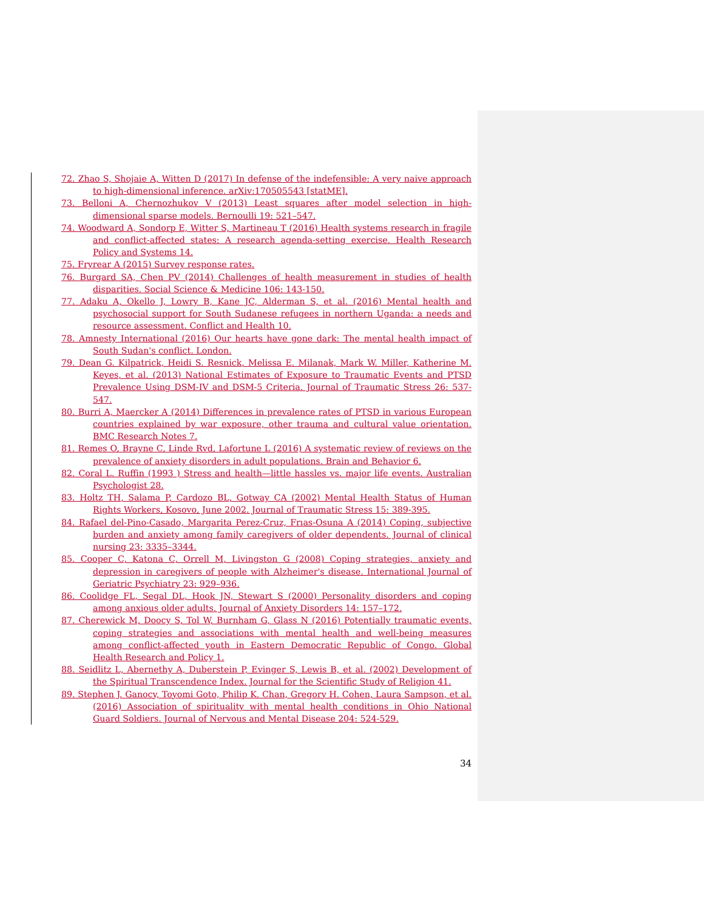72. Zhao S, Shojaie A, Witten D (2017) In defense of the indefensible: A very naive approach to high-dimensional inference. arXiv:170505543 [statME].
73. Belloni A, Chernozhukov V (2013) Least squares after model selection in high-dimensional sparse models. Bernoulli 19: 521–547.
74. Woodward A, Sondorp E, Witter S, Martineau T (2016) Health systems research in fragile and conflict-affected states: A research agenda-setting exercise. Health Research Policy and Systems 14.
75. Fryrear A (2015) Survey response rates.
76. Burgard SA, Chen PV (2014) Challenges of health measurement in studies of health disparities. Social Science & Medicine 106: 143-150.
77. Adaku A, Okello J, Lowry B, Kane JC, Alderman S, et al. (2016) Mental health and psychosocial support for South Sudanese refugees in northern Uganda: a needs and resource assessment. Conflict and Health 10.
78. Amnesty International (2016) Our hearts have gone dark: The mental health impact of South Sudan's conflict. London.
79. Dean G. Kilpatrick, Heidi S. Resnick, Melissa E. Milanak, Mark W. Miller, Katherine M. Keyes, et al. (2013) National Estimates of Exposure to Traumatic Events and PTSD Prevalence Using DSM-IV and DSM-5 Criteria. Journal of Traumatic Stress 26: 537-547.
80. Burri A, Maercker A (2014) Differences in prevalence rates of PTSD in various European countries explained by war exposure, other trauma and cultural value orientation. BMC Research Notes 7.
81. Remes O, Brayne C, Linde Rvd, Lafortune L (2016) A systematic review of reviews on the prevalence of anxiety disorders in adult populations. Brain and Behavior 6.
82. Coral L. Ruffin (1993 ) Stress and health—little hassles vs. major life events. Australian Psychologist 28.
83. Holtz TH, Salama P, Cardozo BL, Gotway CA (2002) Mental Health Status of Human Rights Workers, Kosovo, June 2002. Journal of Traumatic Stress 15: 389-395.
84. Rafael del-Pino-Casado, Margarita Perez-Cruz, Frıas-Osuna A (2014) Coping, subjective burden and anxiety among family caregivers of older dependents. Journal of clinical nursing 23: 3335–3344.
85. Cooper C, Katona C, Orrell M, Livingston G (2008) Coping strategies, anxiety and depression in caregivers of people with Alzheimer's disease. International Journal of Geriatric Psychiatry 23: 929–936.
86. Coolidge FL, Segal DL, Hook JN, Stewart S (2000) Personality disorders and coping among anxious older adults. Journal of Anxiety Disorders 14: 157–172.
87. Cherewick M, Doocy S, Tol W, Burnham G, Glass N (2016) Potentially traumatic events, coping strategies and associations with mental health and well-being measures among conflict-affected youth in Eastern Democratic Republic of Congo. Global Health Research and Policy 1.
88. Seidlitz L, Abernethy A, Duberstein P, Evinger S, Lewis B, et al. (2002) Development of the Spiritual Transcendence Index. Journal for the Scientific Study of Religion 41.
89. Stephen J. Ganocy, Toyomi Goto, Philip K. Chan, Gregory H. Cohen, Laura Sampson, et al. (2016) Association of spirituality with mental health conditions in Ohio National Guard Soldiers. Journal of Nervous and Mental Disease 204: 524-529.
34